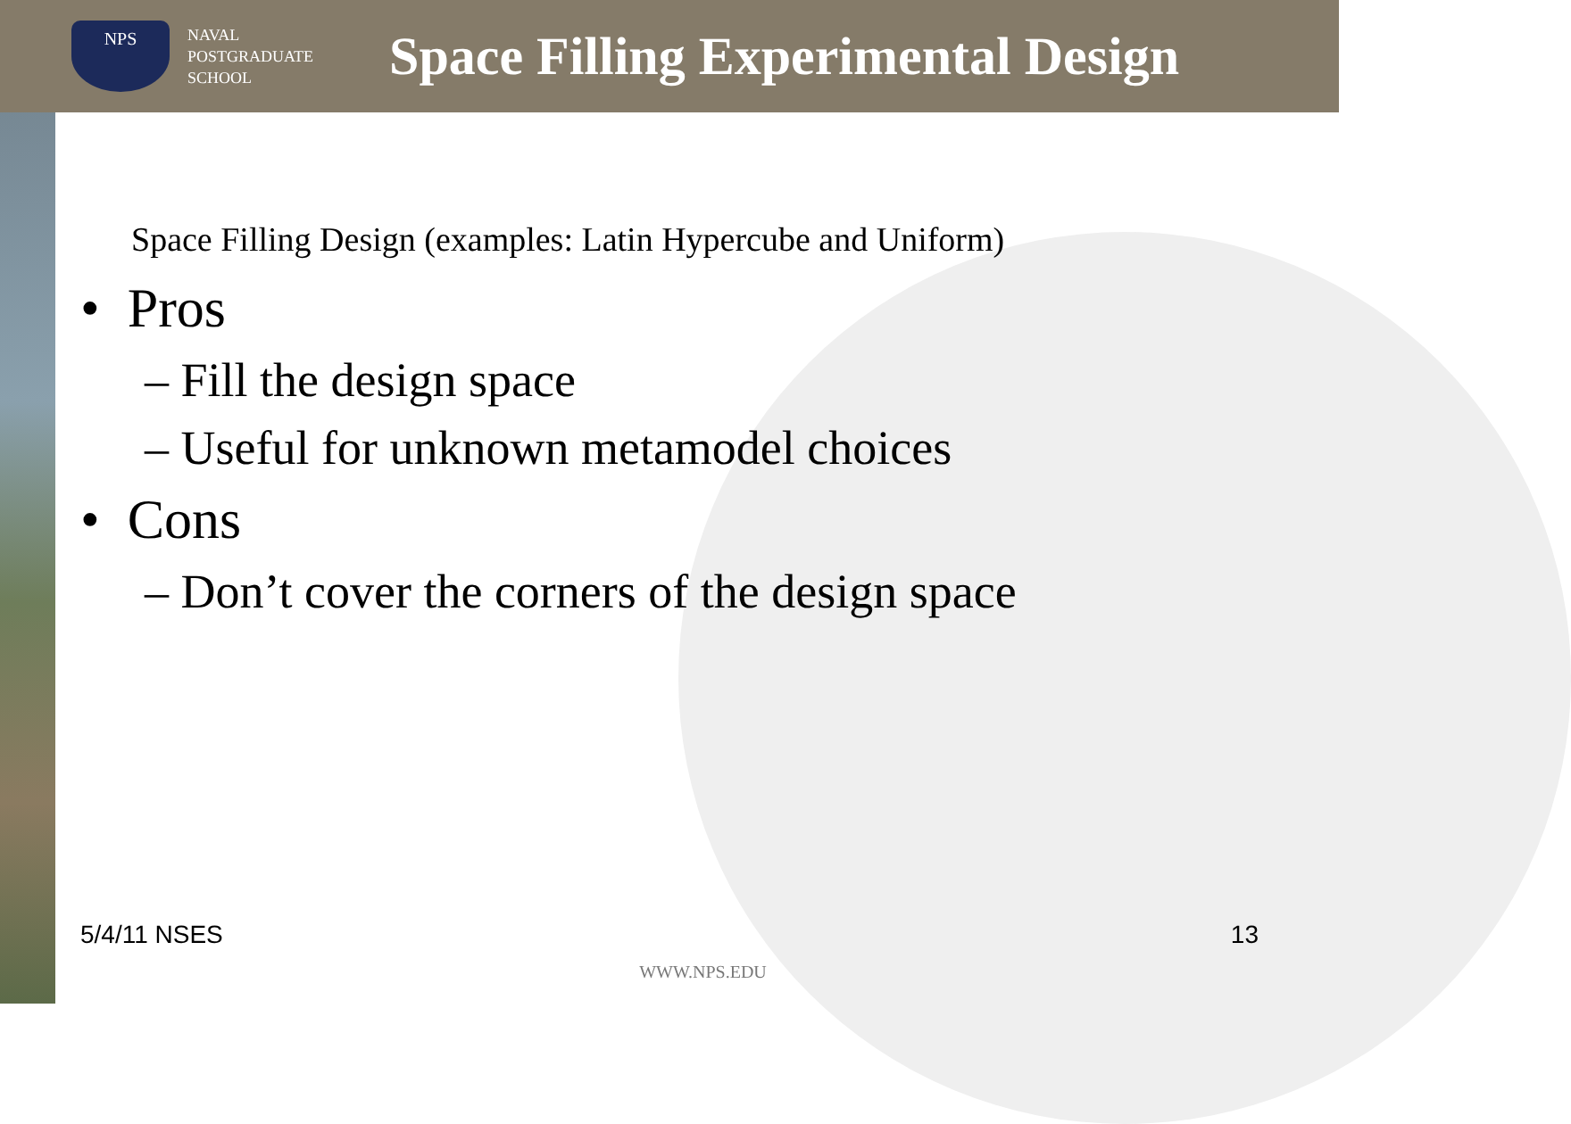NPS
NAVAL
POSTGRADUATE
SCHOOL
Space Filling Experimental Design
Space Filling Design (examples: Latin Hypercube and Uniform)
• Pros
– Fill the design space
– Useful for unknown metamodel choices
• Cons
– Don’t cover the corners of the design space
5/4/11 NSES 13
WWW.NPS.EDU